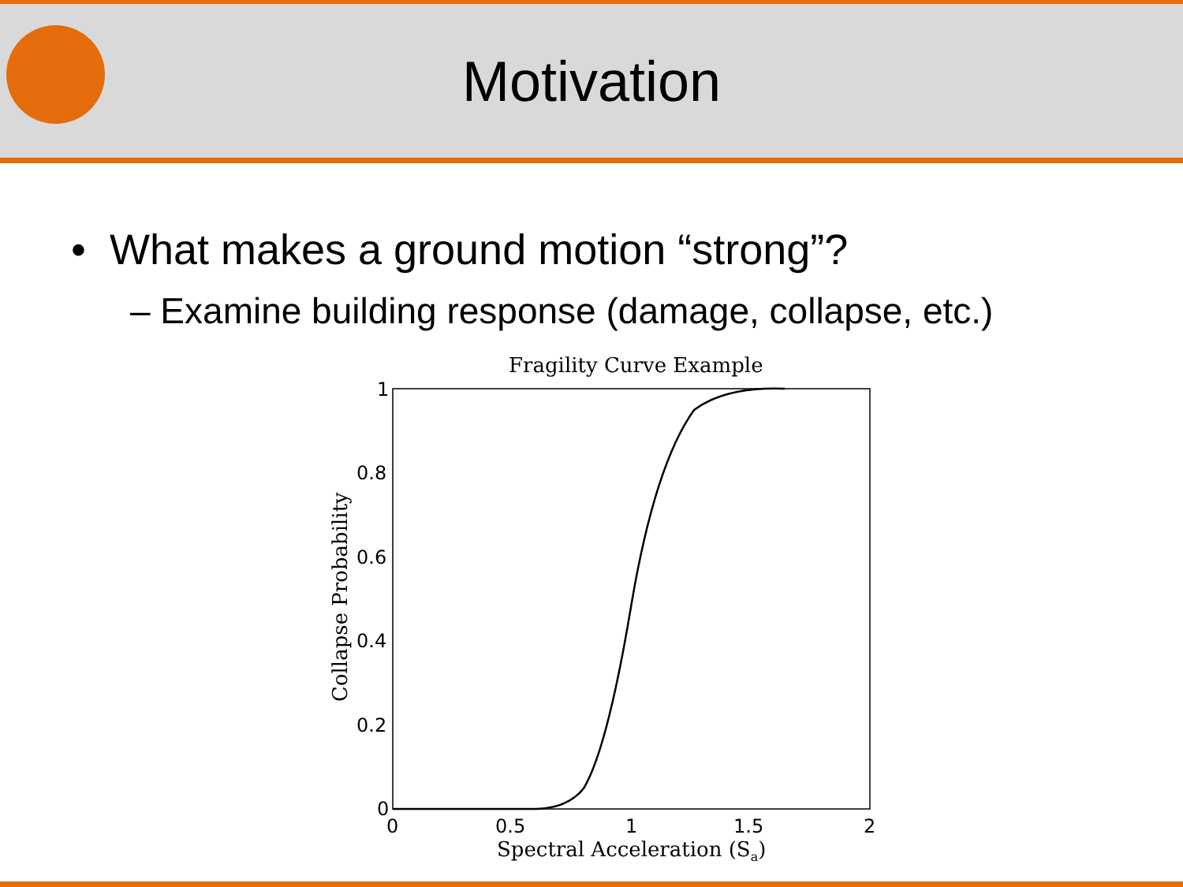Motivation
• What makes a ground motion “strong”?
– Examine building response (damage, collapse, etc.)
Fragility Curve Example
1
0.8
0.6
0.4
0.2
0
0
0.5
1
1.5
2
Spectral Acceleration (Sa)
Collapse Probability